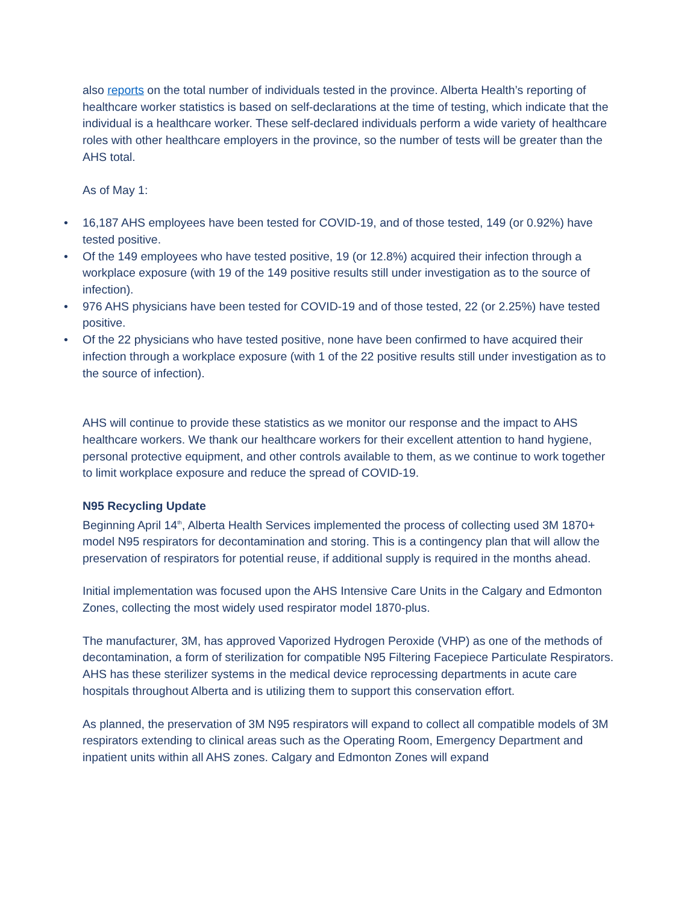also reports on the total number of individuals tested in the province. Alberta Health’s reporting of healthcare worker statistics is based on self-declarations at the time of testing, which indicate that the individual is a healthcare worker. These self-declared individuals perform a wide variety of healthcare roles with other healthcare employers in the province, so the number of tests will be greater than the AHS total.
As of May 1:
• 16,187 AHS employees have been tested for COVID-19, and of those tested, 149 (or 0.92%) have tested positive.
• Of the 149 employees who have tested positive, 19 (or 12.8%) acquired their infection through a workplace exposure (with 19 of the 149 positive results still under investigation as to the source of infection).
• 976 AHS physicians have been tested for COVID-19 and of those tested, 22 (or 2.25%) have tested positive.
• Of the 22 physicians who have tested positive, none have been confirmed to have acquired their infection through a workplace exposure (with 1 of the 22 positive results still under investigation as to the source of infection).
AHS will continue to provide these statistics as we monitor our response and the impact to AHS healthcare workers. We thank our healthcare workers for their excellent attention to hand hygiene, personal protective equipment, and other controls available to them, as we continue to work together to limit workplace exposure and reduce the spread of COVID-19.
N95 Recycling Update
Beginning April 14<sup>th</sup>, Alberta Health Services implemented the process of collecting used 3M 1870+ model N95 respirators for decontamination and storing. This is a contingency plan that will allow the preservation of respirators for potential reuse, if additional supply is required in the months ahead.
Initial implementation was focused upon the AHS Intensive Care Units in the Calgary and Edmonton Zones, collecting the most widely used respirator model 1870-plus.
The manufacturer, 3M, has approved Vaporized Hydrogen Peroxide (VHP) as one of the methods of decontamination, a form of sterilization for compatible N95 Filtering Facepiece Particulate Respirators. AHS has these sterilizer systems in the medical device reprocessing departments in acute care hospitals throughout Alberta and is utilizing them to support this conservation effort.
As planned, the preservation of 3M N95 respirators will expand to collect all compatible models of 3M respirators extending to clinical areas such as the Operating Room, Emergency Department and inpatient units within all AHS zones. Calgary and Edmonton Zones will expand